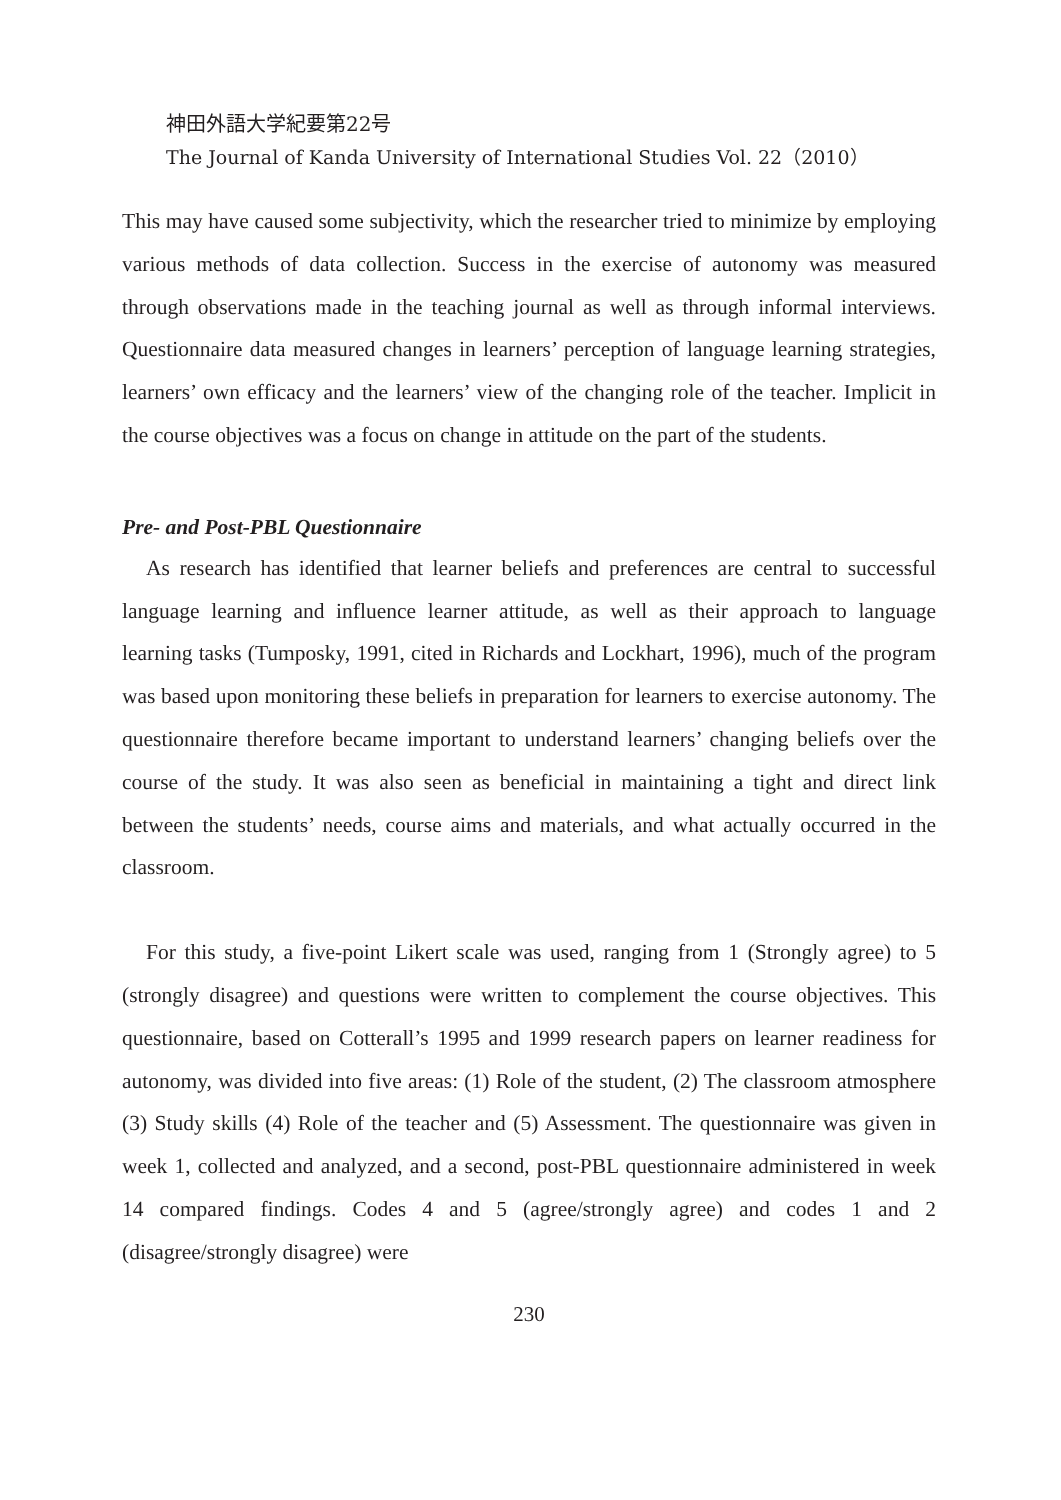神田外語大学紀要第22号
The Journal of Kanda University of International Studies Vol. 22（2010）
This may have caused some subjectivity, which the researcher tried to minimize by employing various methods of data collection. Success in the exercise of autonomy was measured through observations made in the teaching journal as well as through informal interviews. Questionnaire data measured changes in learners’ perception of language learning strategies, learners’ own efficacy and the learners’ view of the changing role of the teacher. Implicit in the course objectives was a focus on change in attitude on the part of the students.
Pre- and Post-PBL Questionnaire
As research has identified that learner beliefs and preferences are central to successful language learning and influence learner attitude, as well as their approach to language learning tasks (Tumposky, 1991, cited in Richards and Lockhart, 1996), much of the program was based upon monitoring these beliefs in preparation for learners to exercise autonomy. The questionnaire therefore became important to understand learners’ changing beliefs over the course of the study. It was also seen as beneficial in maintaining a tight and direct link between the students’ needs, course aims and materials, and what actually occurred in the classroom.
For this study, a five-point Likert scale was used, ranging from 1 (Strongly agree) to 5 (strongly disagree) and questions were written to complement the course objectives. This questionnaire, based on Cotterall’s 1995 and 1999 research papers on learner readiness for autonomy, was divided into five areas: (1) Role of the student, (2) The classroom atmosphere (3) Study skills (4) Role of the teacher and (5) Assessment. The questionnaire was given in week 1, collected and analyzed, and a second, post-PBL questionnaire administered in week 14 compared findings. Codes 4 and 5 (agree/strongly agree) and codes 1 and 2 (disagree/strongly disagree) were
230